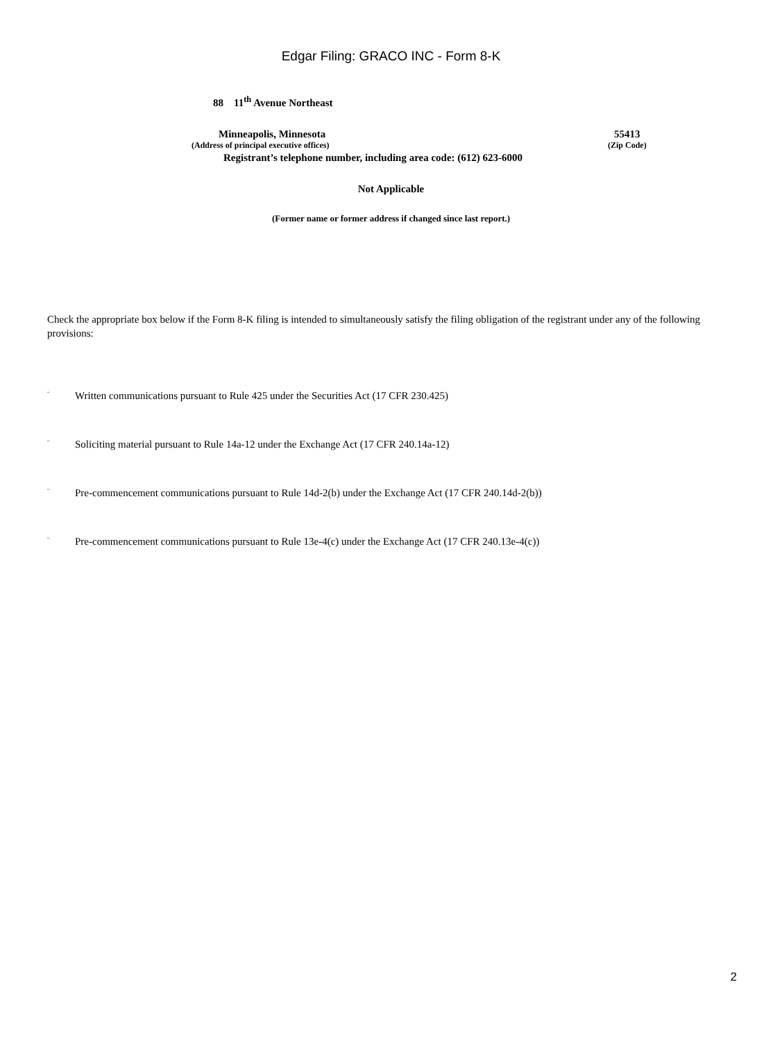Edgar Filing: GRACO INC - Form 8-K
88 11<sup>th</sup> Avenue Northeast
Minneapolis, Minnesota
(Address of principal executive offices)
55413
(Zip Code)
Registrant’s telephone number, including area code: (612) 623-6000
Not Applicable
(Former name or former address if changed since last report.)
Check the appropriate box below if the Form 8-K filing is intended to simultaneously satisfy the filing obligation of the registrant under any of the following provisions:
¨ Written communications pursuant to Rule 425 under the Securities Act (17 CFR 230.425)
¨ Soliciting material pursuant to Rule 14a-12 under the Exchange Act (17 CFR 240.14a-12)
¨ Pre-commencement communications pursuant to Rule 14d-2(b) under the Exchange Act (17 CFR 240.14d-2(b))
¨ Pre-commencement communications pursuant to Rule 13e-4(c) under the Exchange Act (17 CFR 240.13e-4(c))
2